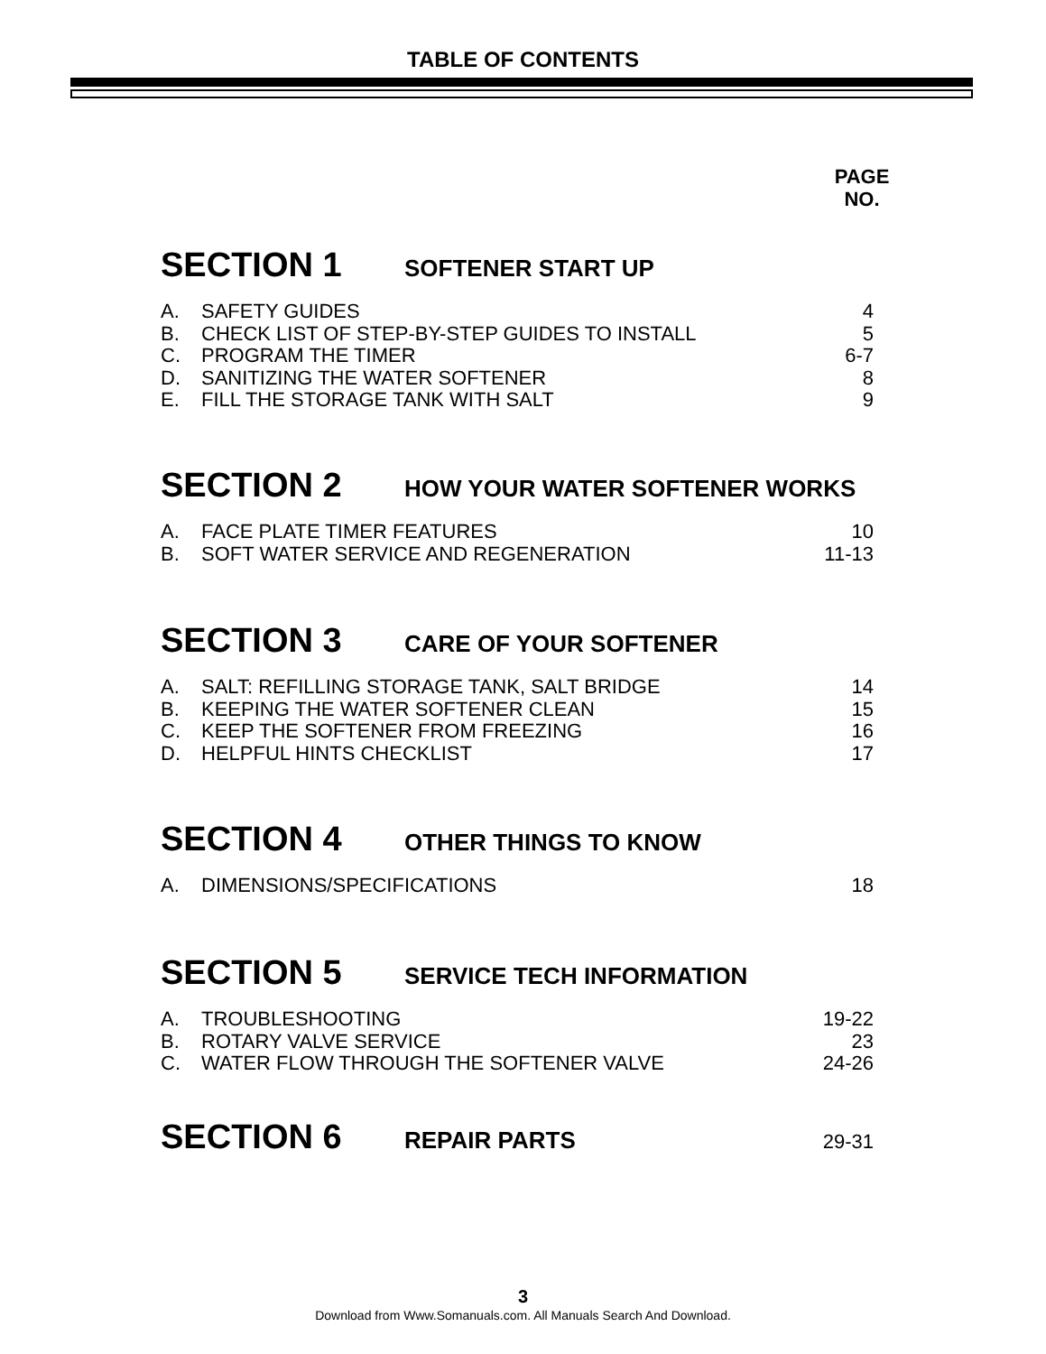TABLE OF CONTENTS
PAGE
NO.
SECTION 1 SOFTENER START UP
A. SAFETY GUIDES 4
B. CHECK LIST OF STEP-BY-STEP GUIDES TO INSTALL 5
C. PROGRAM THE TIMER 6-7
D. SANITIZING THE WATER SOFTENER 8
E. FILL THE STORAGE TANK WITH SALT 9
SECTION 2 HOW YOUR WATER SOFTENER WORKS
A. FACE PLATE TIMER FEATURES 10
B. SOFT WATER SERVICE AND REGENERATION 11-13
SECTION 3 CARE OF YOUR SOFTENER
A. SALT: REFILLING STORAGE TANK, SALT BRIDGE 14
B. KEEPING THE WATER SOFTENER CLEAN 15
C. KEEP THE SOFTENER FROM FREEZING 16
D. HELPFUL HINTS CHECKLIST 17
SECTION 4 OTHER THINGS TO KNOW
A. DIMENSIONS/SPECIFICATIONS 18
SECTION 5 SERVICE TECH INFORMATION
A. TROUBLESHOOTING 19-22
B. ROTARY VALVE SERVICE 23
C. WATER FLOW THROUGH THE SOFTENER VALVE 24-26
SECTION 6 REPAIR PARTS 29-31
3
Download from Www.Somanuals.com. All Manuals Search And Download.